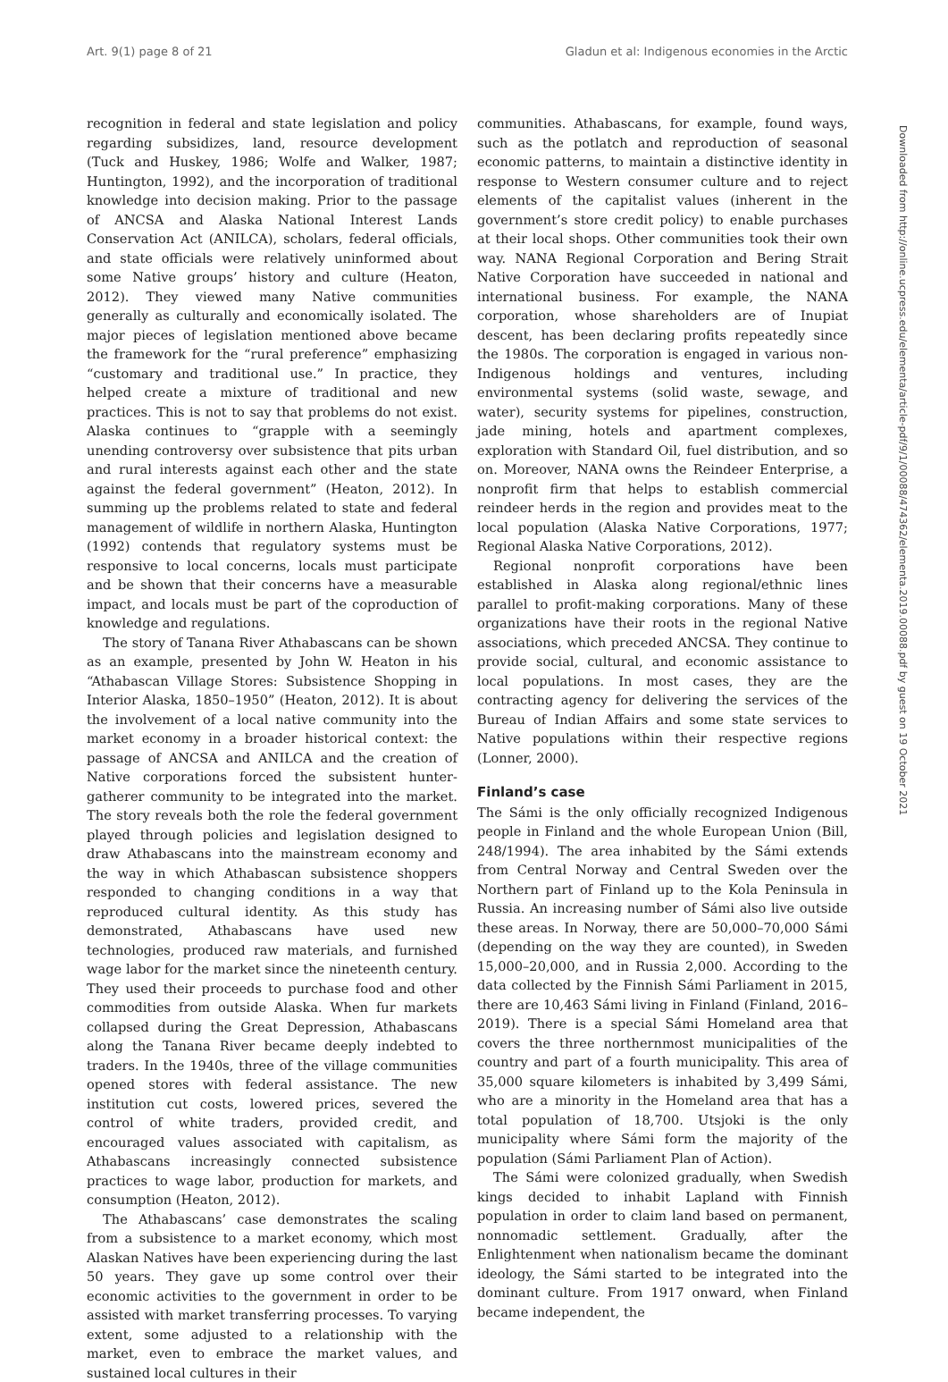Art. 9(1) page 8 of 21 Gladun et al: Indigenous economies in the Arctic
recognition in federal and state legislation and policy regarding subsidizes, land, resource development (Tuck and Huskey, 1986; Wolfe and Walker, 1987; Huntington, 1992), and the incorporation of traditional knowledge into decision making. Prior to the passage of ANCSA and Alaska National Interest Lands Conservation Act (ANILCA), scholars, federal officials, and state officials were relatively uninformed about some Native groups’ history and culture (Heaton, 2012). They viewed many Native communities generally as culturally and economically isolated. The major pieces of legislation mentioned above became the framework for the “rural preference” emphasizing “customary and traditional use.” In practice, they helped create a mixture of traditional and new practices. This is not to say that problems do not exist. Alaska continues to “grapple with a seemingly unending controversy over subsistence that pits urban and rural interests against each other and the state against the federal government” (Heaton, 2012). In summing up the problems related to state and federal management of wildlife in northern Alaska, Huntington (1992) contends that regulatory systems must be responsive to local concerns, locals must participate and be shown that their concerns have a measurable impact, and locals must be part of the coproduction of knowledge and regulations.
The story of Tanana River Athabascans can be shown as an example, presented by John W. Heaton in his “Athabascan Village Stores: Subsistence Shopping in Interior Alaska, 1850–1950” (Heaton, 2012). It is about the involvement of a local native community into the market economy in a broader historical context: the passage of ANCSA and ANILCA and the creation of Native corporations forced the subsistent hunter-gatherer community to be integrated into the market. The story reveals both the role the federal government played through policies and legislation designed to draw Athabascans into the mainstream economy and the way in which Athabascan subsistence shoppers responded to changing conditions in a way that reproduced cultural identity. As this study has demonstrated, Athabascans have used new technologies, produced raw materials, and furnished wage labor for the market since the nineteenth century. They used their proceeds to purchase food and other commodities from outside Alaska. When fur markets collapsed during the Great Depression, Athabascans along the Tanana River became deeply indebted to traders. In the 1940s, three of the village communities opened stores with federal assistance. The new institution cut costs, lowered prices, severed the control of white traders, provided credit, and encouraged values associated with capitalism, as Athabascans increasingly connected subsistence practices to wage labor, production for markets, and consumption (Heaton, 2012).
The Athabascans’ case demonstrates the scaling from a subsistence to a market economy, which most Alaskan Natives have been experiencing during the last 50 years. They gave up some control over their economic activities to the government in order to be assisted with market transferring processes. To varying extent, some adjusted to a relationship with the market, even to embrace the market values, and sustained local cultures in their
communities. Athabascans, for example, found ways, such as the potlatch and reproduction of seasonal economic patterns, to maintain a distinctive identity in response to Western consumer culture and to reject elements of the capitalist values (inherent in the government’s store credit policy) to enable purchases at their local shops. Other communities took their own way. NANA Regional Corporation and Bering Strait Native Corporation have succeeded in national and international business. For example, the NANA corporation, whose shareholders are of Inupiat descent, has been declaring profits repeatedly since the 1980s. The corporation is engaged in various non-Indigenous holdings and ventures, including environmental systems (solid waste, sewage, and water), security systems for pipelines, construction, jade mining, hotels and apartment complexes, exploration with Standard Oil, fuel distribution, and so on. Moreover, NANA owns the Reindeer Enterprise, a nonprofit firm that helps to establish commercial reindeer herds in the region and provides meat to the local population (Alaska Native Corporations, 1977; Regional Alaska Native Corporations, 2012).
Regional nonprofit corporations have been established in Alaska along regional/ethnic lines parallel to profit-making corporations. Many of these organizations have their roots in the regional Native associations, which preceded ANCSA. They continue to provide social, cultural, and economic assistance to local populations. In most cases, they are the contracting agency for delivering the services of the Bureau of Indian Affairs and some state services to Native populations within their respective regions (Lonner, 2000).
Finland’s case
The Sámi is the only officially recognized Indigenous people in Finland and the whole European Union (Bill, 248/1994). The area inhabited by the Sámi extends from Central Norway and Central Sweden over the Northern part of Finland up to the Kola Peninsula in Russia. An increasing number of Sámi also live outside these areas. In Norway, there are 50,000–70,000 Sámi (depending on the way they are counted), in Sweden 15,000–20,000, and in Russia 2,000. According to the data collected by the Finnish Sámi Parliament in 2015, there are 10,463 Sámi living in Finland (Finland, 2016–2019). There is a special Sámi Homeland area that covers the three northernmost municipalities of the country and part of a fourth municipality. This area of 35,000 square kilometers is inhabited by 3,499 Sámi, who are a minority in the Homeland area that has a total population of 18,700. Utsjoki is the only municipality where Sámi form the majority of the population (Sámi Parliament Plan of Action).
The Sámi were colonized gradually, when Swedish kings decided to inhabit Lapland with Finnish population in order to claim land based on permanent, nonnomadic settlement. Gradually, after the Enlightenment when nationalism became the dominant ideology, the Sámi started to be integrated into the dominant culture. From 1917 onward, when Finland became independent, the
Downloaded from http://online.ucpress.edu/elementa/article-pdf/9/1/00088/474362/elementa.2019.00088.pdf by guest on 19 October 2021